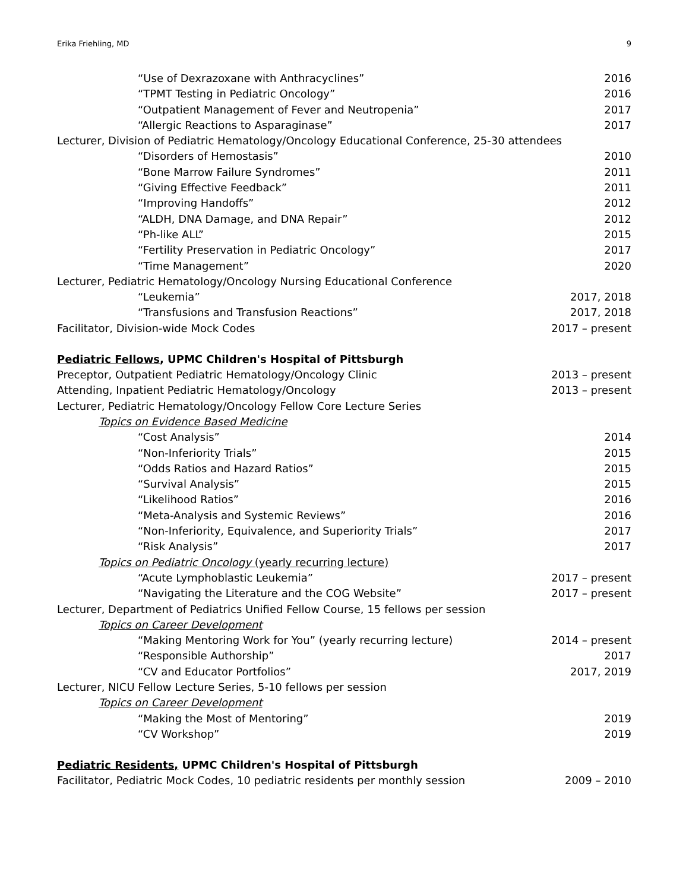Erika Friehling, MD 9
“Use of Dexrazoxane with Anthracyclines” 2016
“TPMT Testing in Pediatric Oncology” 2016
“Outpatient Management of Fever and Neutropenia” 2017
“Allergic Reactions to Asparaginase” 2017
Lecturer, Division of Pediatric Hematology/Oncology Educational Conference, 25-30 attendees
“Disorders of Hemostasis” 2010
“Bone Marrow Failure Syndromes” 2011
“Giving Effective Feedback” 2011
“Improving Handoffs” 2012
“ALDH, DNA Damage, and DNA Repair” 2012
“Ph-like ALL” 2015
“Fertility Preservation in Pediatric Oncology” 2017
“Time Management” 2020
Lecturer, Pediatric Hematology/Oncology Nursing Educational Conference
“Leukemia” 2017, 2018
“Transfusions and Transfusion Reactions” 2017, 2018
Facilitator, Division-wide Mock Codes 2017 – present
Pediatric Fellows, UPMC Children's Hospital of Pittsburgh
Preceptor, Outpatient Pediatric Hematology/Oncology Clinic 2013 – present
Attending, Inpatient Pediatric Hematology/Oncology 2013 – present
Lecturer, Pediatric Hematology/Oncology Fellow Core Lecture Series
Topics on Evidence Based Medicine
“Cost Analysis” 2014
“Non-Inferiority Trials” 2015
“Odds Ratios and Hazard Ratios” 2015
“Survival Analysis” 2015
“Likelihood Ratios” 2016
“Meta-Analysis and Systemic Reviews” 2016
“Non-Inferiority, Equivalence, and Superiority Trials” 2017
“Risk Analysis” 2017
Topics on Pediatric Oncology (yearly recurring lecture)
“Acute Lymphoblastic Leukemia” 2017 – present
“Navigating the Literature and the COG Website” 2017 – present
Lecturer, Department of Pediatrics Unified Fellow Course, 15 fellows per session
Topics on Career Development
“Making Mentoring Work for You” (yearly recurring lecture) 2014 – present
“Responsible Authorship” 2017
“CV and Educator Portfolios” 2017, 2019
Lecturer, NICU Fellow Lecture Series, 5-10 fellows per session
Topics on Career Development
“Making the Most of Mentoring” 2019
“CV Workshop” 2019
Pediatric Residents, UPMC Children's Hospital of Pittsburgh
Facilitator, Pediatric Mock Codes, 10 pediatric residents per monthly session 2009 – 2010